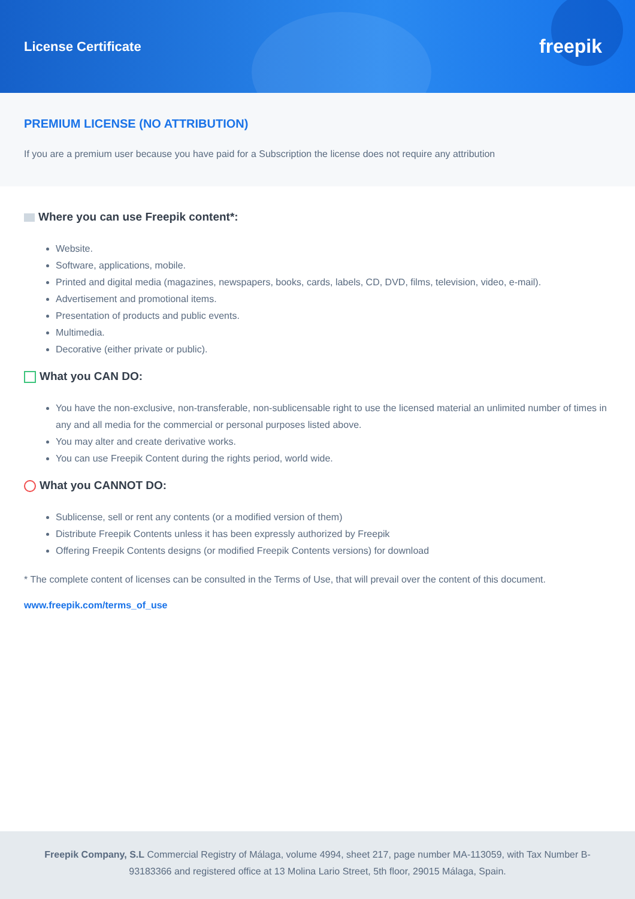License Certificate
freepik
PREMIUM LICENSE (NO ATTRIBUTION)
If you are a premium user because you have paid for a Subscription the license does not require any attribution
Where you can use Freepik content*:
Website.
Software, applications, mobile.
Printed and digital media (magazines, newspapers, books, cards, labels, CD, DVD, films, television, video, e-mail).
Advertisement and promotional items.
Presentation of products and public events.
Multimedia.
Decorative (either private or public).
What you CAN DO:
You have the non-exclusive, non-transferable, non-sublicensable right to use the licensed material an unlimited number of times in any and all media for the commercial or personal purposes listed above.
You may alter and create derivative works.
You can use Freepik Content during the rights period, world wide.
What you CANNOT DO:
Sublicense, sell or rent any contents (or a modified version of them)
Distribute Freepik Contents unless it has been expressly authorized by Freepik
Offering Freepik Contents designs (or modified Freepik Contents versions) for download
* The complete content of licenses can be consulted in the Terms of Use, that will prevail over the content of this document.
www.freepik.com/terms_of_use
Freepik Company, S.L Commercial Registry of Málaga, volume 4994, sheet 217, page number MA-113059, with Tax Number B-93183366 and registered office at 13 Molina Lario Street, 5th floor, 29015 Málaga, Spain.